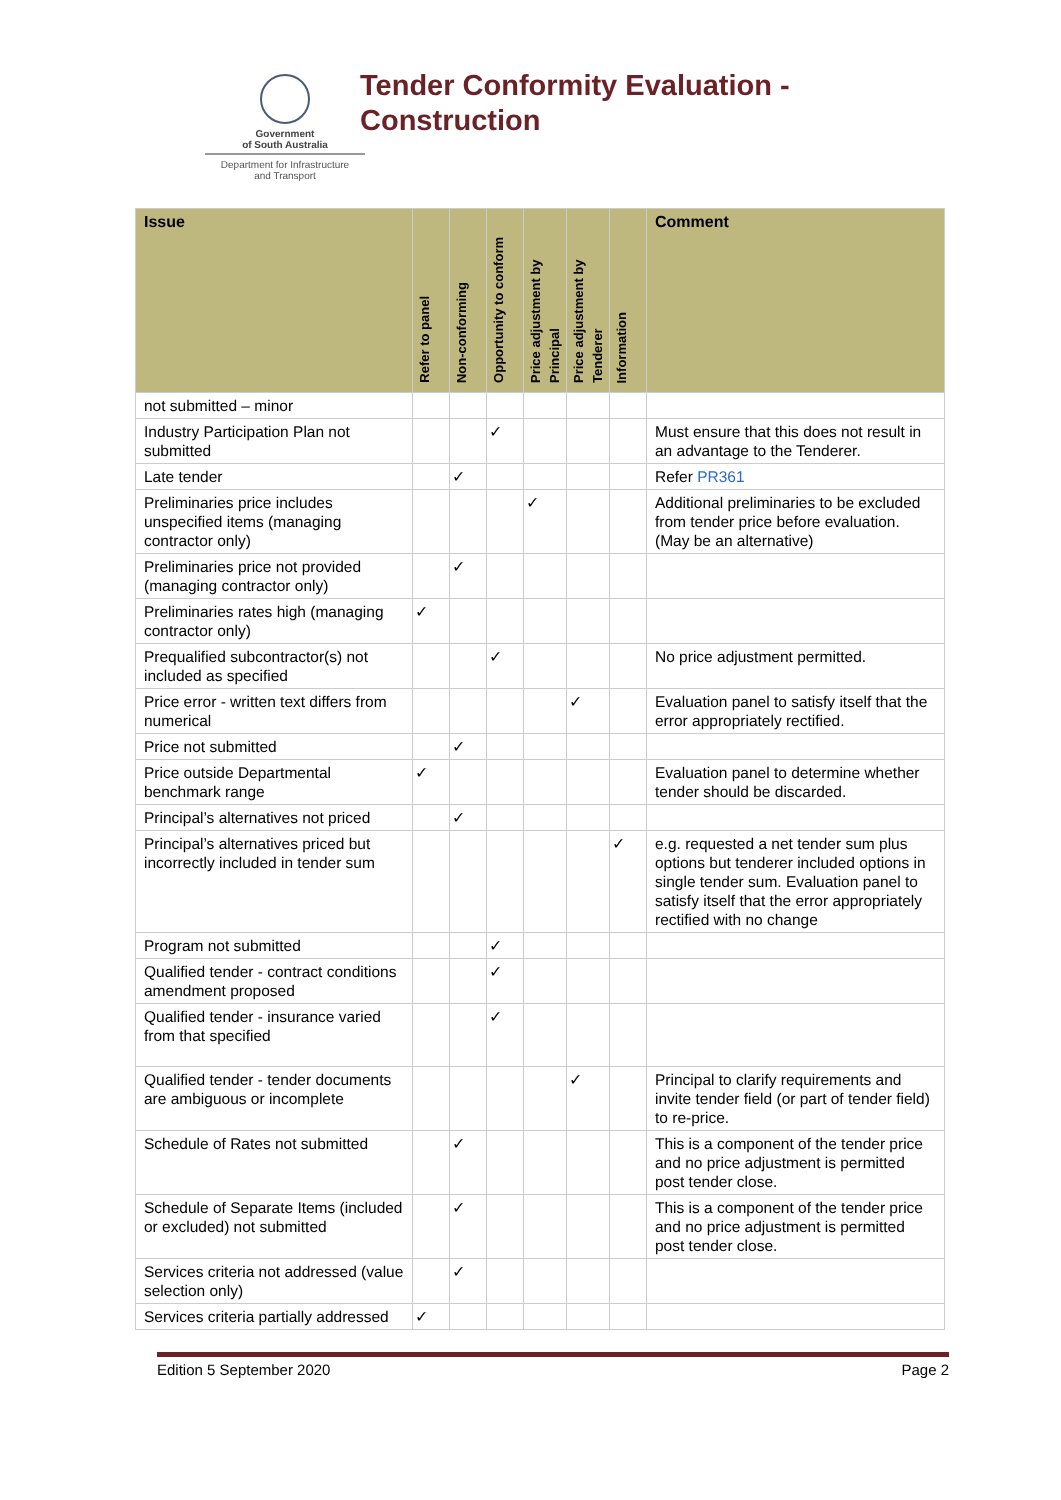Government
of South Australia
Department for Infrastructure
and Transport
Tender Conformity Evaluation -
Construction
| Issue | Refer to panel | Non-conforming | Opportunity to conform | Price adjustment by Principal | Price adjustment by Tenderer | Information | Comment |
| --- | --- | --- | --- | --- | --- | --- | --- |
| not submitted – minor | | | | | | | |
| Industry Participation Plan not submitted | | | ✓ | | | | Must ensure that this does not result in an advantage to the Tenderer. |
| Late tender | | ✓ | | | | | Refer PR361 |
| Preliminaries price includes unspecified items (managing contractor only) | | | | ✓ | | | Additional preliminaries to be excluded from tender price before evaluation. (May be an alternative) |
| Preliminaries price not provided (managing contractor only) | | ✓ | | | | | |
| Preliminaries rates high (managing contractor only) | ✓ | | | | | | |
| Prequalified subcontractor(s) not included as specified | | | ✓ | | | | No price adjustment permitted. |
| Price error - written text differs from numerical | | | | | ✓ | | Evaluation panel to satisfy itself that the error appropriately rectified. |
| Price not submitted | | ✓ | | | | | |
| Price outside Departmental benchmark range | ✓ | | | | | | Evaluation panel to determine whether tender should be discarded. |
| Principal’s alternatives not priced | | ✓ | | | | | |
| Principal’s alternatives priced but incorrectly included in tender sum | | | | | | ✓ | e.g. requested a net tender sum plus options but tenderer included options in single tender sum. Evaluation panel to satisfy itself that the error appropriately rectified with no change |
| Program not submitted | | | ✓ | | | | |
| Qualified tender - contract conditions amendment proposed | | | ✓ | | | | |
| Qualified tender - insurance varied from that specified | | | ✓ | | | | |
| Qualified tender - tender documents are ambiguous or incomplete | | | | | ✓ | | Principal to clarify requirements and invite tender field (or part of tender field) to re-price. |
| Schedule of Rates not submitted | | ✓ | | | | | This is a component of the tender price and no price adjustment is permitted post tender close. |
| Schedule of Separate Items (included or excluded) not submitted | | ✓ | | | | | This is a component of the tender price and no price adjustment is permitted post tender close. |
| Services criteria not addressed (value selection only) | | ✓ | | | | | |
| Services criteria partially addressed | ✓ | | | | | | |
Edition 5 September 2020 Page 2